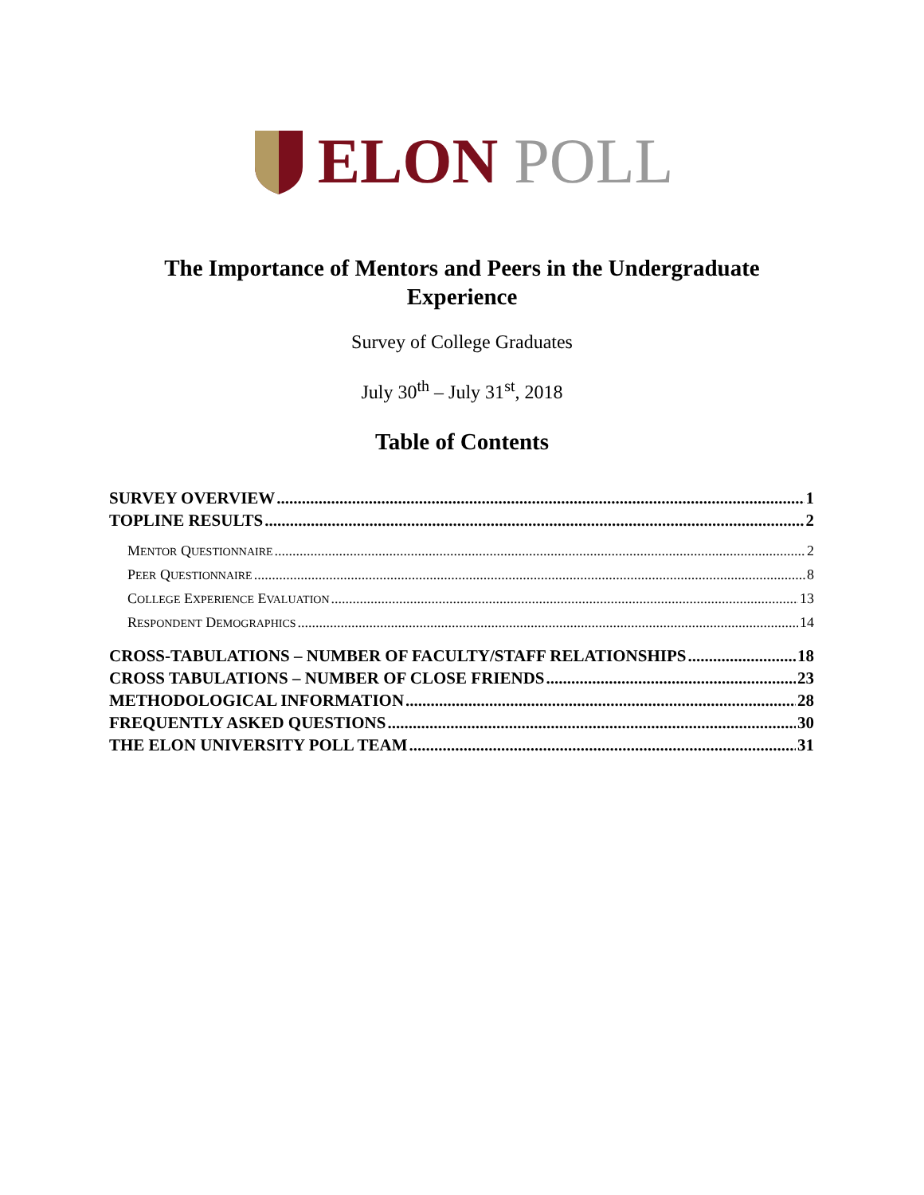ELON POLL
The Importance of Mentors and Peers in the Undergraduate
Experience
Survey of College Graduates
July 30<sup>th</sup> – July 31<sup>st</sup>, 2018
Table of Contents
SURVEY OVERVIEW 1
TOPLINE RESULTS 2
MENTOR QUESTIONNAIRE 2
PEER QUESTIONNAIRE 8
COLLEGE EXPERIENCE EVALUATION 13
RESPONDENT DEMOGRAPHICS 14
CROSS-TABULATIONS – NUMBER OF FACULTY/STAFF RELATIONSHIPS 18
CROSS TABULATIONS – NUMBER OF CLOSE FRIENDS 23
METHODOLOGICAL INFORMATION 28
FREQUENTLY ASKED QUESTIONS 30
THE ELON UNIVERSITY POLL TEAM 31